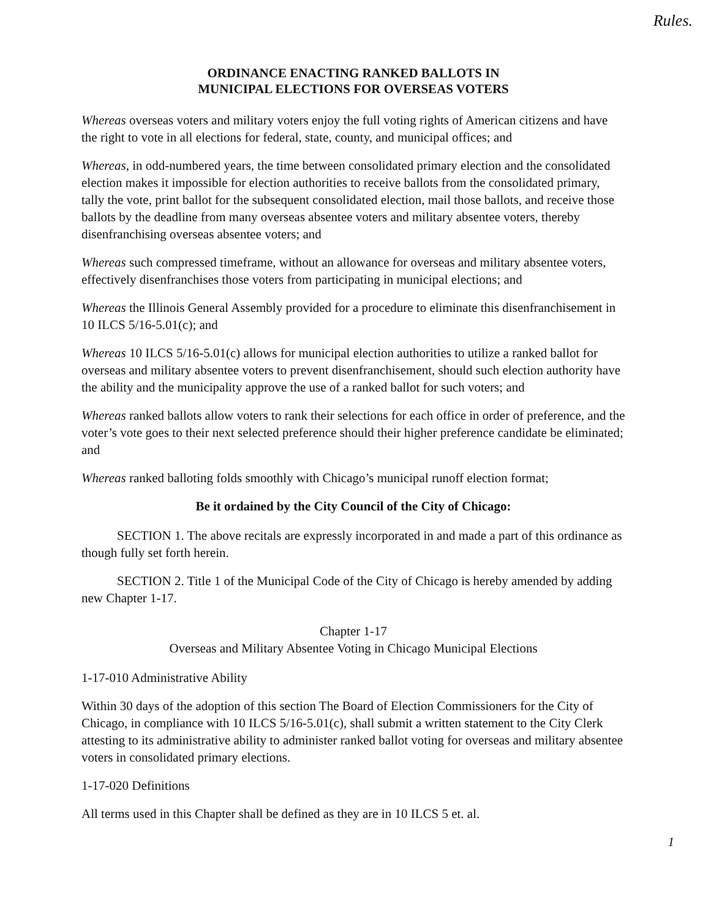Rules.
ORDINANCE ENACTING RANKED BALLOTS IN
MUNICIPAL ELECTIONS FOR OVERSEAS VOTERS
Whereas overseas voters and military voters enjoy the full voting rights of American citizens and have the right to vote in all elections for federal, state, county, and municipal offices; and
Whereas, in odd-numbered years, the time between consolidated primary election and the consolidated election makes it impossible for election authorities to receive ballots from the consolidated primary, tally the vote, print ballot for the subsequent consolidated election, mail those ballots, and receive those ballots by the deadline from many overseas absentee voters and military absentee voters, thereby disenfranchising overseas absentee voters; and
Whereas such compressed timeframe, without an allowance for overseas and military absentee voters, effectively disenfranchises those voters from participating in municipal elections; and
Whereas the Illinois General Assembly provided for a procedure to eliminate this disenfranchisement in 10 ILCS 5/16-5.01(c); and
Whereas 10 ILCS 5/16-5.01(c) allows for municipal election authorities to utilize a ranked ballot for overseas and military absentee voters to prevent disenfranchisement, should such election authority have the ability and the municipality approve the use of a ranked ballot for such voters; and
Whereas ranked ballots allow voters to rank their selections for each office in order of preference, and the voter’s vote goes to their next selected preference should their higher preference candidate be eliminated; and
Whereas ranked balloting folds smoothly with Chicago’s municipal runoff election format;
Be it ordained by the City Council of the City of Chicago:
SECTION 1. The above recitals are expressly incorporated in and made a part of this ordinance as though fully set forth herein.
SECTION 2. Title 1 of the Municipal Code of the City of Chicago is hereby amended by adding new Chapter 1-17.
Chapter 1-17
Overseas and Military Absentee Voting in Chicago Municipal Elections
1-17-010 Administrative Ability
Within 30 days of the adoption of this section The Board of Election Commissioners for the City of Chicago, in compliance with 10 ILCS 5/16-5.01(c), shall submit a written statement to the City Clerk attesting to its administrative ability to administer ranked ballot voting for overseas and military absentee voters in consolidated primary elections.
1-17-020 Definitions
All terms used in this Chapter shall be defined as they are in 10 ILCS 5 et. al.
1